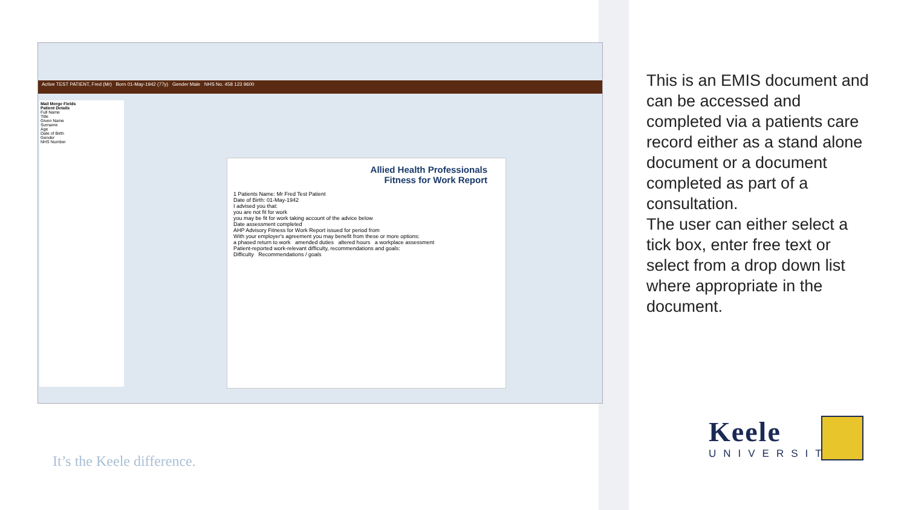Active TEST PATIENT, Fred (Mr) Born 01-May-1942 (77y) Gender Male NHS No. 458 123 9600
Mail Merge Fields
Patient Details
Full Name
Title
Given Name
Surname
Age
Date of Birth
Gender
NHS Number
Allied Health Professionals
Fitness for Work Report
1 Patients Name: Mr Fred Test Patient
Date of Birth: 01-May-1942
I advised you that:
you are not fit for work
you may be fit for work taking account of the advice below
Date assessment completed
AHP Advisory Fitness for Work Report issued for period from
With your employer's agreement you may benefit from these or more options:
a phased return to work amended duties altered hours a workplace assessment
Patient-reported work-relevant difficulty, recommendations and goals:
Difficulty Recommendations / goals
This is an EMIS document and can be accessed and completed via a patients care record either as a stand alone document or a document completed as part of a consultation.
The user can either select a tick box, enter free text or select from a drop down list where appropriate in the document.
It’s the Keele difference.
Keele
UNIVERSITY